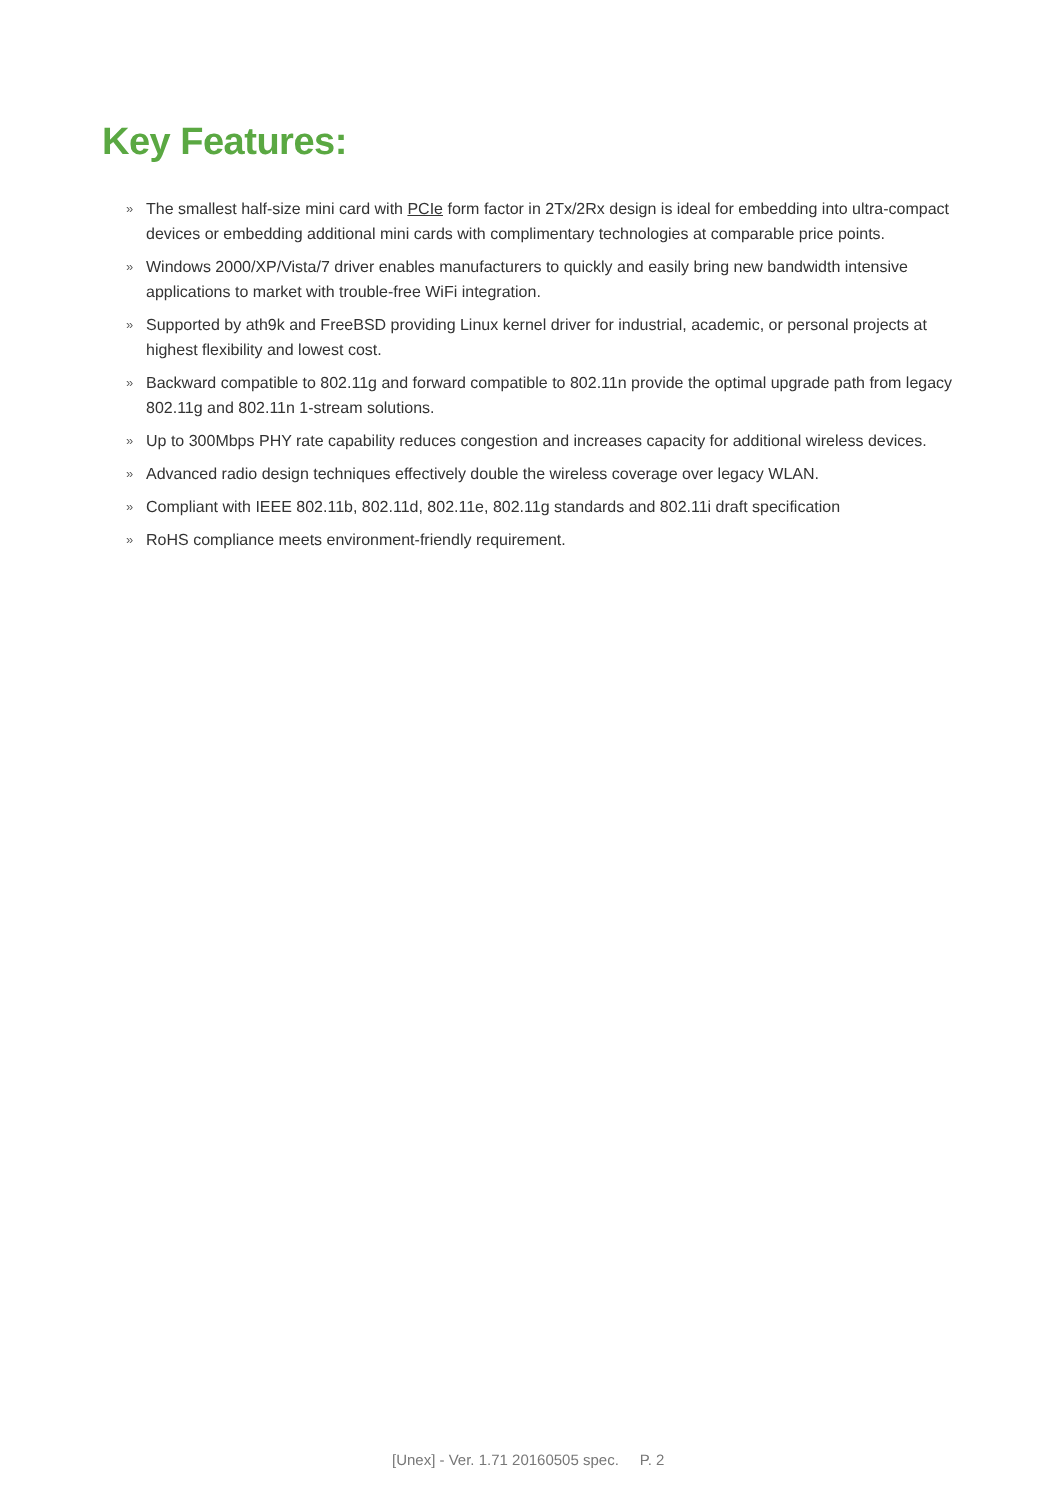Key Features:
» The smallest half-size mini card with PCIe form factor in 2Tx/2Rx design is ideal for embedding into ultra-compact devices or embedding additional mini cards with complimentary technologies at comparable price points.
» Windows 2000/XP/Vista/7 driver enables manufacturers to quickly and easily bring new bandwidth intensive applications to market with trouble-free WiFi integration.
» Supported by ath9k and FreeBSD providing Linux kernel driver for industrial, academic, or personal projects at highest flexibility and lowest cost.
» Backward compatible to 802.11g and forward compatible to 802.11n provide the optimal upgrade path from legacy 802.11g and 802.11n 1-stream solutions.
» Up to 300Mbps PHY rate capability reduces congestion and increases capacity for additional wireless devices.
» Advanced radio design techniques effectively double the wireless coverage over legacy WLAN.
» Compliant with IEEE 802.11b, 802.11d, 802.11e, 802.11g standards and 802.11i draft specification
» RoHS compliance meets environment-friendly requirement.
[Unex] - Ver. 1.71 20160505 spec. P. 2